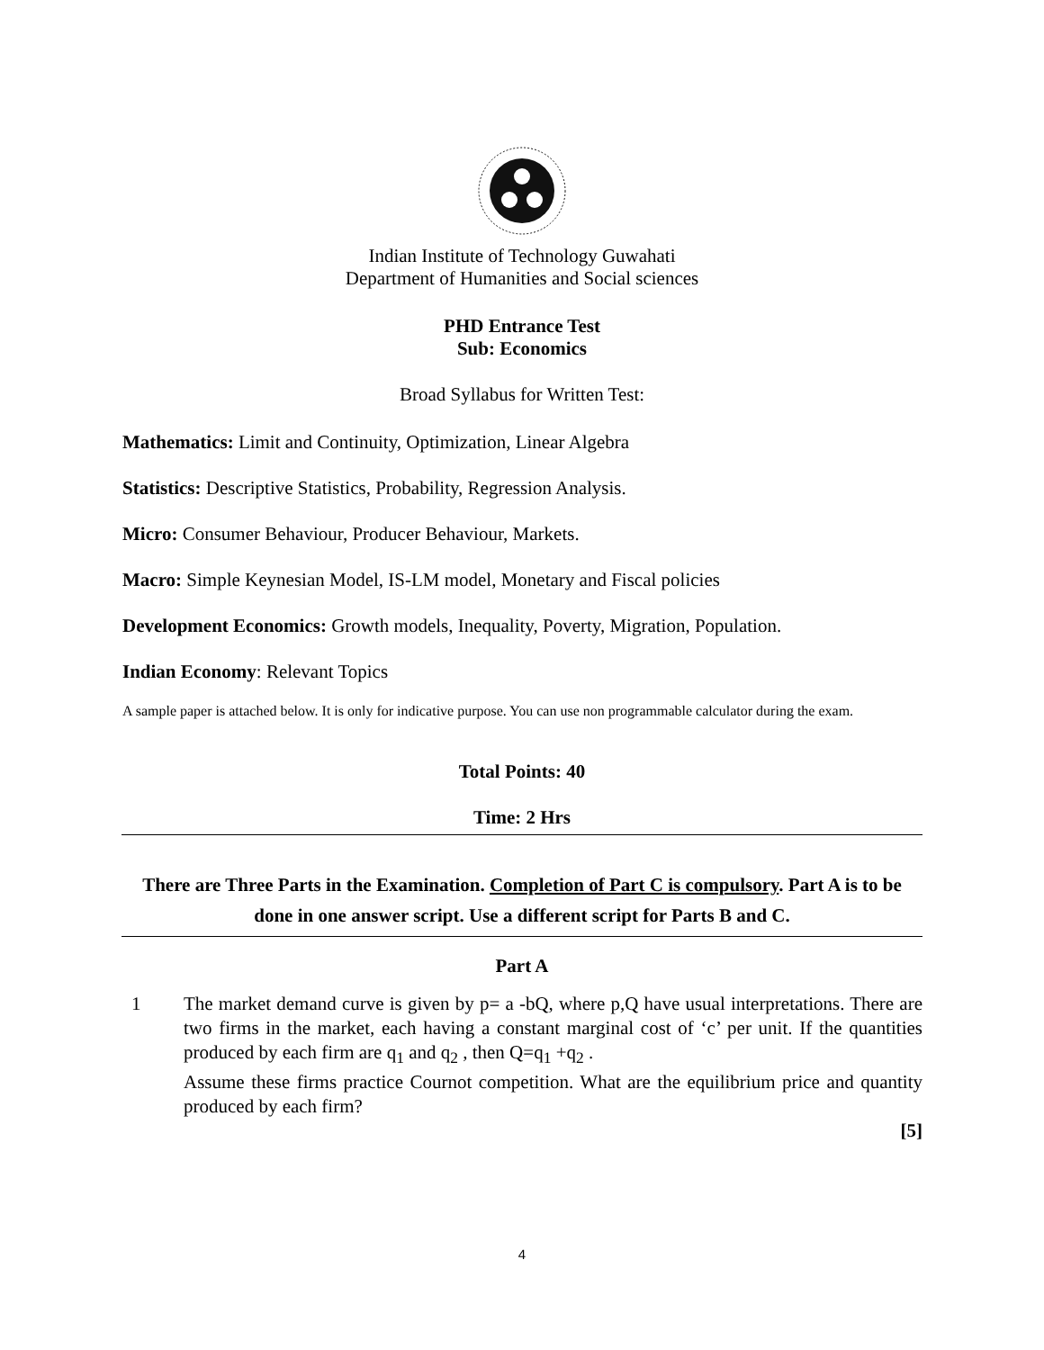Indian Institute of Technology Guwahati
Department of Humanities and Social sciences
PHD Entrance Test
Sub: Economics
Broad Syllabus for Written Test:
Mathematics: Limit and Continuity, Optimization, Linear Algebra
Statistics: Descriptive Statistics, Probability, Regression Analysis.
Micro: Consumer Behaviour, Producer Behaviour, Markets.
Macro: Simple Keynesian Model, IS-LM model, Monetary and Fiscal policies
Development Economics: Growth models, Inequality, Poverty, Migration, Population.
Indian Economy: Relevant Topics
A sample paper is attached below. It is only for indicative purpose. You can use non programmable calculator during the exam.
Total Points: 40
Time: 2 Hrs
There are Three Parts in the Examination. Completion of Part C is compulsory. Part A is to be done in one answer script. Use a different script for Parts B and C.
Part A
1 The market demand curve is given by p= a -bQ, where p,Q have usual interpretations. There are two firms in the market, each having a constant marginal cost of ‘c’ per unit. If the quantities produced by each firm are q<sub>1</sub> and q<sub>2</sub> , then Q=q<sub>1</sub> +q<sub>2</sub> .
Assume these firms practice Cournot competition. What are the equilibrium price and quantity produced by each firm?
[5]
4